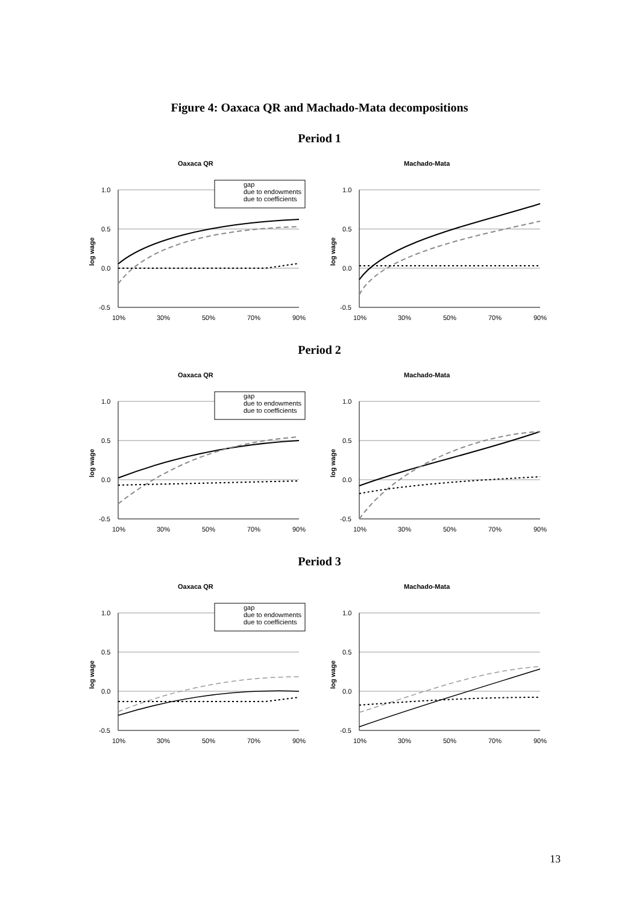Figure 4: Oaxaca QR and Machado-Mata decompositions
Period 1
Oaxaca QR
1.0
0.5
0.0
-0.5
log wage
10%
30%
50%
70%
90%
gap
due to endowments
due to coefficients
Machado-Mata
1.0
0.5
0.0
-0.5
log wage
10%
30%
50%
70%
90%
Period 2
Oaxaca QR
1.0
0.5
0.0
-0.5
log wage
10%
30%
50%
70%
90%
gap
due to endowments
due to coefficients
Machado-Mata
1.0
0.5
0.0
-0.5
log wage
10%
30%
50%
70%
90%
Period 3
Oaxaca QR
1.0
0.5
0.0
-0.5
log wage
10%
30%
50%
70%
90%
gap
due to endowments
due to coefficients
Machado-Mata
1.0
0.5
0.0
-0.5
log wage
10%
30%
50%
70%
90%
13